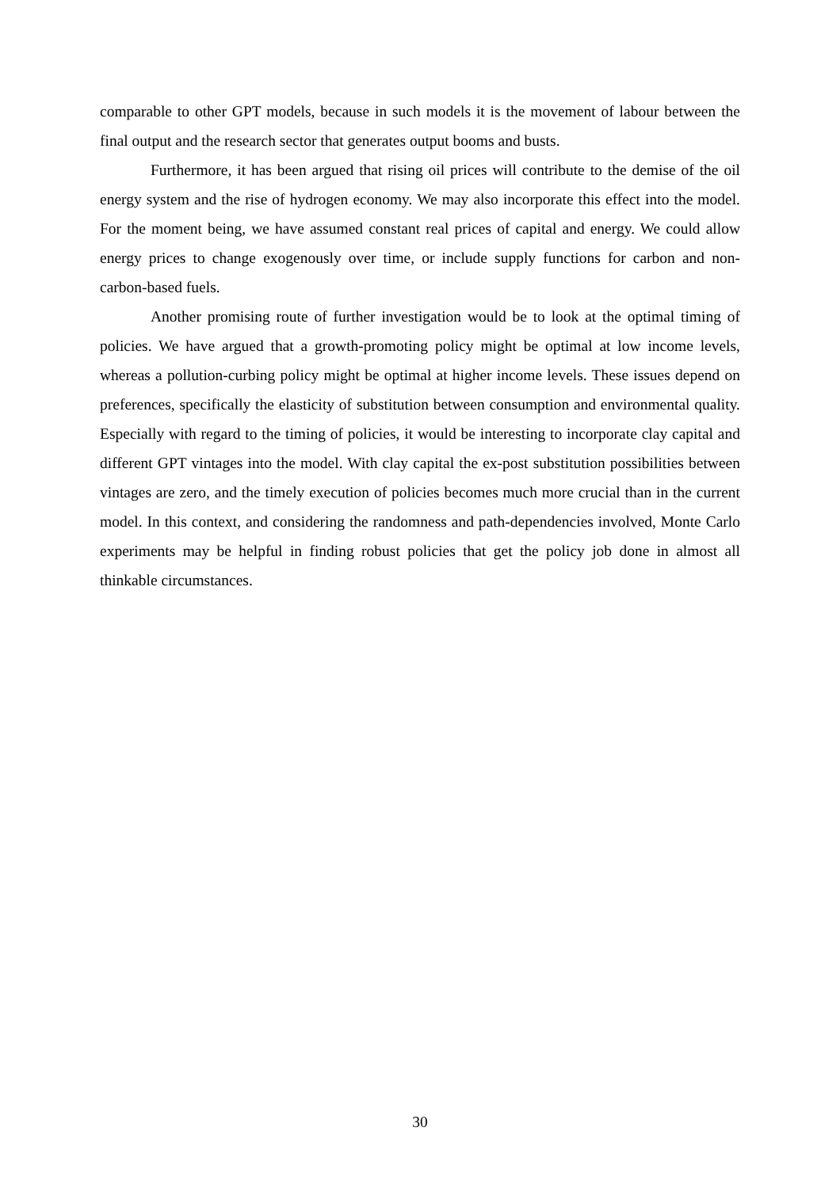comparable to other GPT models, because in such models it is the movement of labour between the final output and the research sector that generates output booms and busts.
Furthermore, it has been argued that rising oil prices will contribute to the demise of the oil energy system and the rise of hydrogen economy. We may also incorporate this effect into the model. For the moment being, we have assumed constant real prices of capital and energy. We could allow energy prices to change exogenously over time, or include supply functions for carbon and non-carbon-based fuels.
Another promising route of further investigation would be to look at the optimal timing of policies. We have argued that a growth-promoting policy might be optimal at low income levels, whereas a pollution-curbing policy might be optimal at higher income levels. These issues depend on preferences, specifically the elasticity of substitution between consumption and environmental quality. Especially with regard to the timing of policies, it would be interesting to incorporate clay capital and different GPT vintages into the model. With clay capital the ex-post substitution possibilities between vintages are zero, and the timely execution of policies becomes much more crucial than in the current model. In this context, and considering the randomness and path-dependencies involved, Monte Carlo experiments may be helpful in finding robust policies that get the policy job done in almost all thinkable circumstances.
30